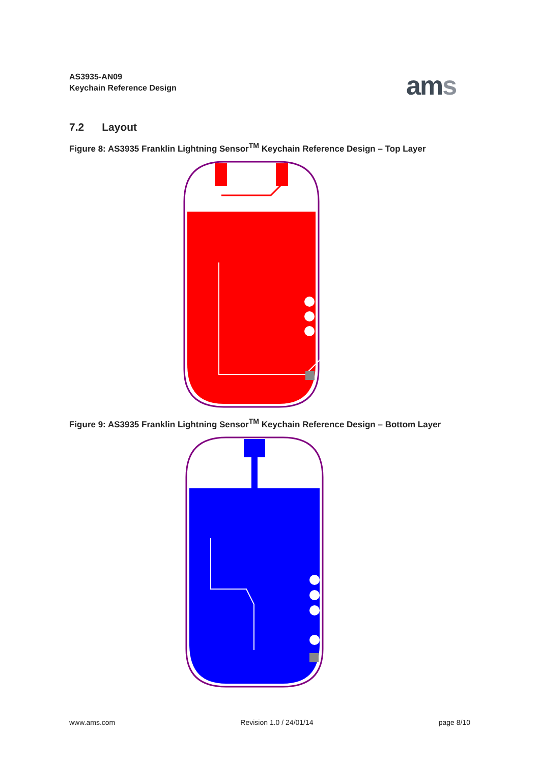AS3935-AN09
Keychain Reference Design
ams
7.2 Layout
Figure 8: AS3935 Franklin Lightning Sensor<sup>TM</sup> Keychain Reference Design – Top Layer
Figure 9: AS3935 Franklin Lightning Sensor<sup>TM</sup> Keychain Reference Design – Bottom Layer
www.ams.com Revision 1.0 / 24/01/14 page 8/10